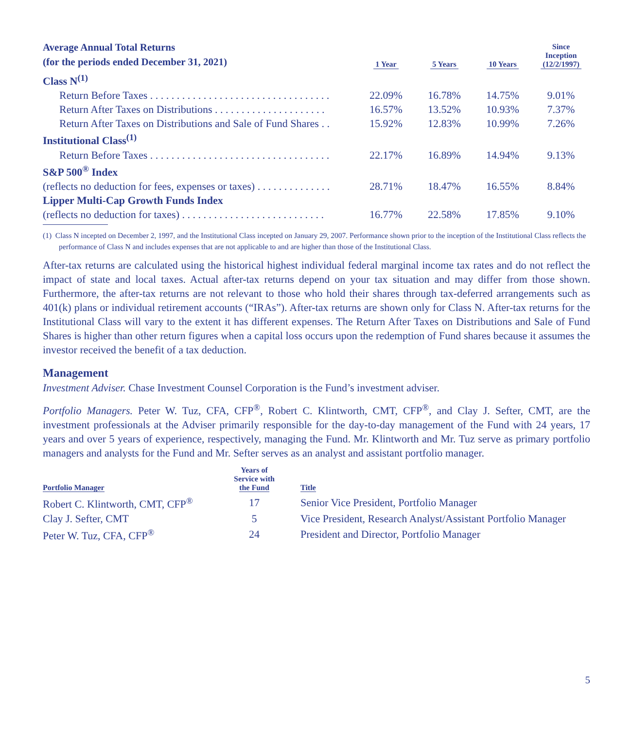| Average Annual Total Returns (for the periods ended December 31, 2021) | 1 Year | 5 Years | 10 Years | Since Inception (12/2/1997) |
| --- | --- | --- | --- | --- |
| Class N<sup>(1)</sup> | | | | |
| Return Before Taxes . . . . . . . . . . . . . . . . . . . . . . . . . . . . . . . . . . | 22.09% | 16.78% | 14.75% | 9.01% |
| Return After Taxes on Distributions . . . . . . . . . . . . . . . . . . . . . | 16.57% | 13.52% | 10.93% | 7.37% |
| Return After Taxes on Distributions and Sale of Fund Shares . . | 15.92% | 12.83% | 10.99% | 7.26% |
| Institutional Class<sup>(1)</sup> | | | | |
| Return Before Taxes . . . . . . . . . . . . . . . . . . . . . . . . . . . . . . . . . . | 22.17% | 16.89% | 14.94% | 9.13% |
| S&P 500<sup>®</sup> Index | | | | |
| (reflects no deduction for fees, expenses or taxes) . . . . . . . . . . . . . . | 28.71% | 18.47% | 16.55% | 8.84% |
| Lipper Multi-Cap Growth Funds Index | | | | |
| (reflects no deduction for taxes) . . . . . . . . . . . . . . . . . . . . . . . . . . . | 16.77% | 22.58% | 17.85% | 9.10% |
(1) Class N incepted on December 2, 1997, and the Institutional Class incepted on January 29, 2007. Performance shown prior to the inception of the Institutional Class reflects the performance of Class N and includes expenses that are not applicable to and are higher than those of the Institutional Class.
After-tax returns are calculated using the historical highest individual federal marginal income tax rates and do not reflect the impact of state and local taxes. Actual after-tax returns depend on your tax situation and may differ from those shown. Furthermore, the after-tax returns are not relevant to those who hold their shares through tax-deferred arrangements such as 401(k) plans or individual retirement accounts (“IRAs”). After-tax returns are shown only for Class N. After-tax returns for the Institutional Class will vary to the extent it has different expenses. The Return After Taxes on Distributions and Sale of Fund Shares is higher than other return figures when a capital loss occurs upon the redemption of Fund shares because it assumes the investor received the benefit of a tax deduction.
Management
Investment Adviser. Chase Investment Counsel Corporation is the Fund’s investment adviser.
Portfolio Managers. Peter W. Tuz, CFA, CFP<sup>®</sup>, Robert C. Klintworth, CMT, CFP<sup>®</sup>, and Clay J. Sefter, CMT, are the investment professionals at the Adviser primarily responsible for the day-to-day management of the Fund with 24 years, 17 years and over 5 years of experience, respectively, managing the Fund. Mr. Klintworth and Mr. Tuz serve as primary portfolio managers and analysts for the Fund and Mr. Sefter serves as an analyst and assistant portfolio manager.
| Portfolio Manager | Years of Service with the Fund | Title |
| --- | --- | --- |
| Robert C. Klintworth, CMT, CFP<sup>®</sup> | 17 | Senior Vice President, Portfolio Manager |
| Clay J. Sefter, CMT | 5 | Vice President, Research Analyst/Assistant Portfolio Manager |
| Peter W. Tuz, CFA, CFP<sup>®</sup> | 24 | President and Director, Portfolio Manager |
5